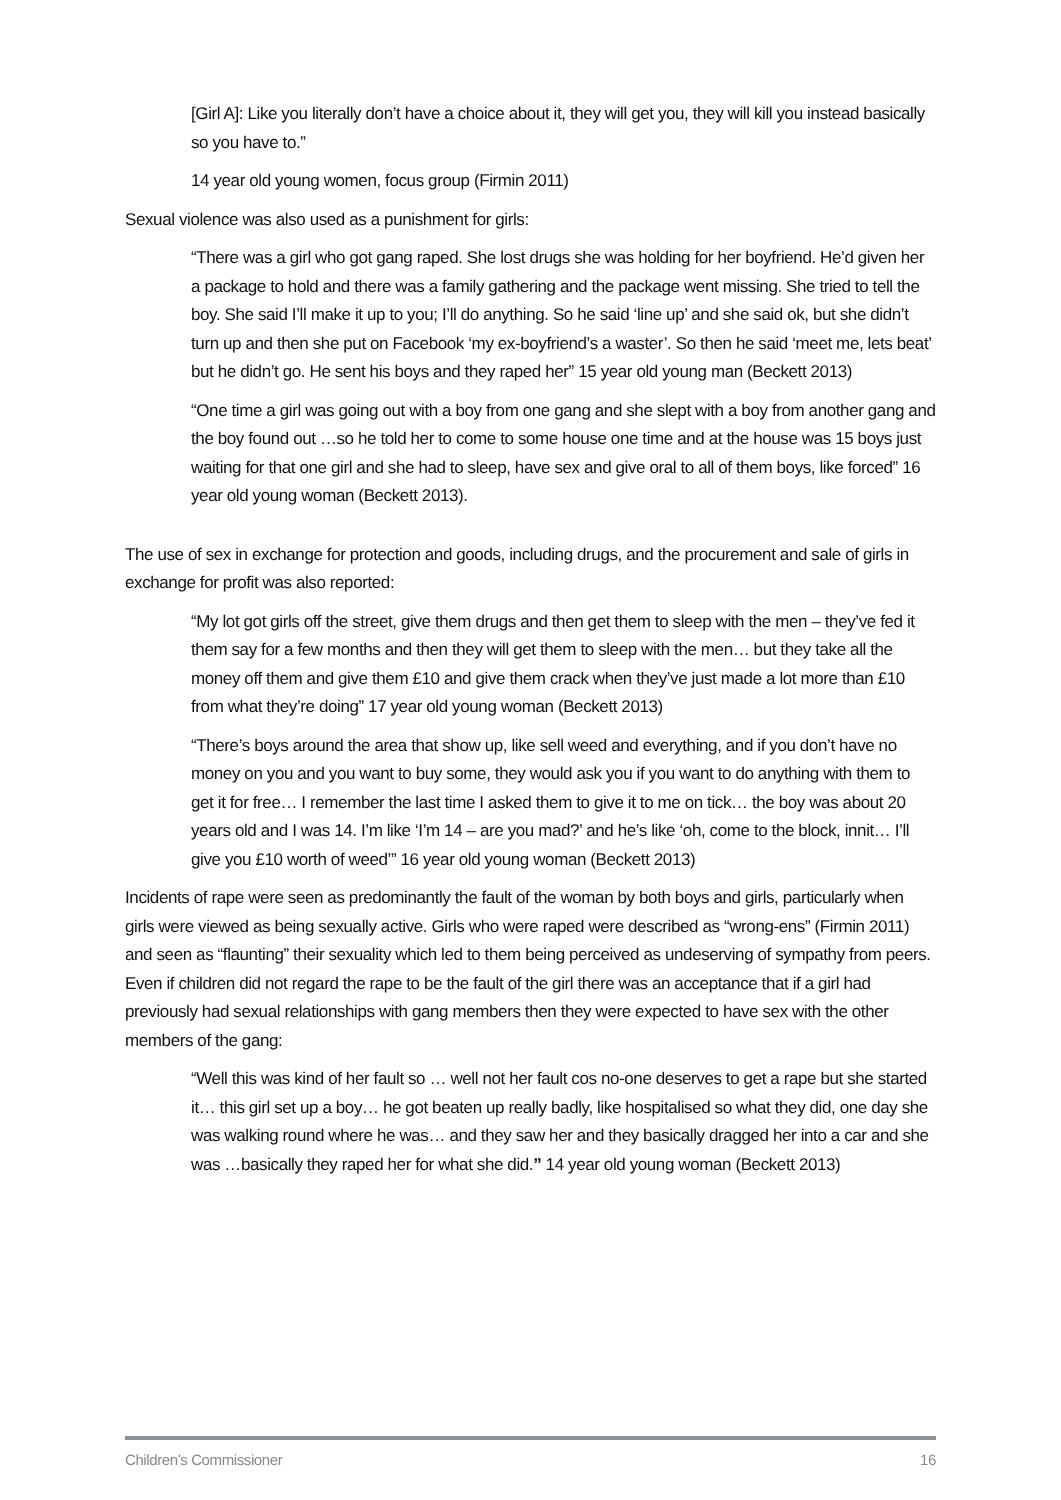[Girl A]: Like you literally don’t have a choice about it, they will get you, they will kill you instead basically so you have to.”
14 year old young women, focus group (Firmin 2011)
Sexual violence was also used as a punishment for girls:
“There was a girl who got gang raped. She lost drugs she was holding for her boyfriend. He’d given her a package to hold and there was a family gathering and the package went missing. She tried to tell the boy. She said I’ll make it up to you; I’ll do anything. So he said ‘line up’ and she said ok, but she didn’t turn up and then she put on Facebook ‘my ex-boyfriend’s a waster’. So then he said ‘meet me, lets beat’ but he didn’t go. He sent his boys and they raped her” 15 year old young man (Beckett 2013)
“One time a girl was going out with a boy from one gang and she slept with a boy from another gang and the boy found out …so he told her to come to some house one time and at the house was 15 boys just waiting for that one girl and she had to sleep, have sex and give oral to all of them boys, like forced” 16 year old young woman (Beckett 2013).
The use of sex in exchange for protection and goods, including drugs, and the procurement and sale of girls in exchange for profit was also reported:
“My lot got girls off the street, give them drugs and then get them to sleep with the men – they’ve fed it them say for a few months and then they will get them to sleep with the men… but they take all the money off them and give them £10 and give them crack when they’ve just made a lot more than £10 from what they’re doing” 17 year old young woman (Beckett 2013)
“There’s boys around the area that show up, like sell weed and everything, and if you don’t have no money on you and you want to buy some, they would ask you if you want to do anything with them to get it for free… I remember the last time I asked them to give it to me on tick… the boy was about 20 years old and I was 14. I’m like ‘I’m 14 – are you mad?’ and he’s like ‘oh, come to the block, innit… I’ll give you £10 worth of weed’” 16 year old young woman (Beckett 2013)
Incidents of rape were seen as predominantly the fault of the woman by both boys and girls, particularly when girls were viewed as being sexually active. Girls who were raped were described as “wrong-ens” (Firmin 2011) and seen as “flaunting” their sexuality which led to them being perceived as undeserving of sympathy from peers. Even if children did not regard the rape to be the fault of the girl there was an acceptance that if a girl had previously had sexual relationships with gang members then they were expected to have sex with the other members of the gang:
“Well this was kind of her fault so … well not her fault cos no-one deserves to get a rape but she started it… this girl set up a boy… he got beaten up really badly, like hospitalised so what they did, one day she was walking round where he was… and they saw her and they basically dragged her into a car and she was …basically they raped her for what she did.” 14 year old young woman (Beckett 2013)
Children’s Commissioner 16